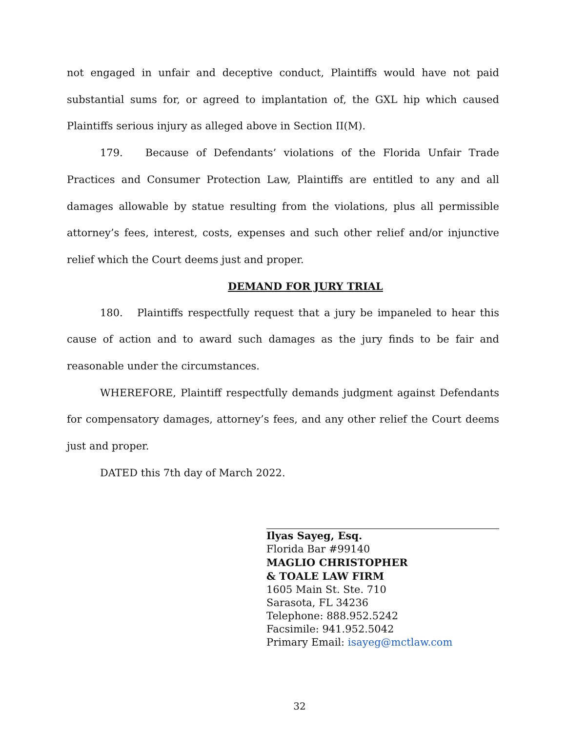not engaged in unfair and deceptive conduct, Plaintiffs would have not paid substantial sums for, or agreed to implantation of, the GXL hip which caused Plaintiffs serious injury as alleged above in Section II(M).
179. Because of Defendants’ violations of the Florida Unfair Trade Practices and Consumer Protection Law, Plaintiffs are entitled to any and all damages allowable by statue resulting from the violations, plus all permissible attorney’s fees, interest, costs, expenses and such other relief and/or injunctive relief which the Court deems just and proper.
DEMAND FOR JURY TRIAL
180. Plaintiffs respectfully request that a jury be impaneled to hear this cause of action and to award such damages as the jury finds to be fair and reasonable under the circumstances.
WHEREFORE, Plaintiff respectfully demands judgment against Defendants for compensatory damages, attorney’s fees, and any other relief the Court deems just and proper.
DATED this 7th day of March 2022.
Ilyas Sayeg, Esq.
Florida Bar #99140
MAGLIO CHRISTOPHER
& TOALE LAW FIRM
1605 Main St. Ste. 710
Sarasota, FL 34236
Telephone: 888.952.5242
Facsimile: 941.952.5042
Primary Email: isayeg@mctlaw.com
32